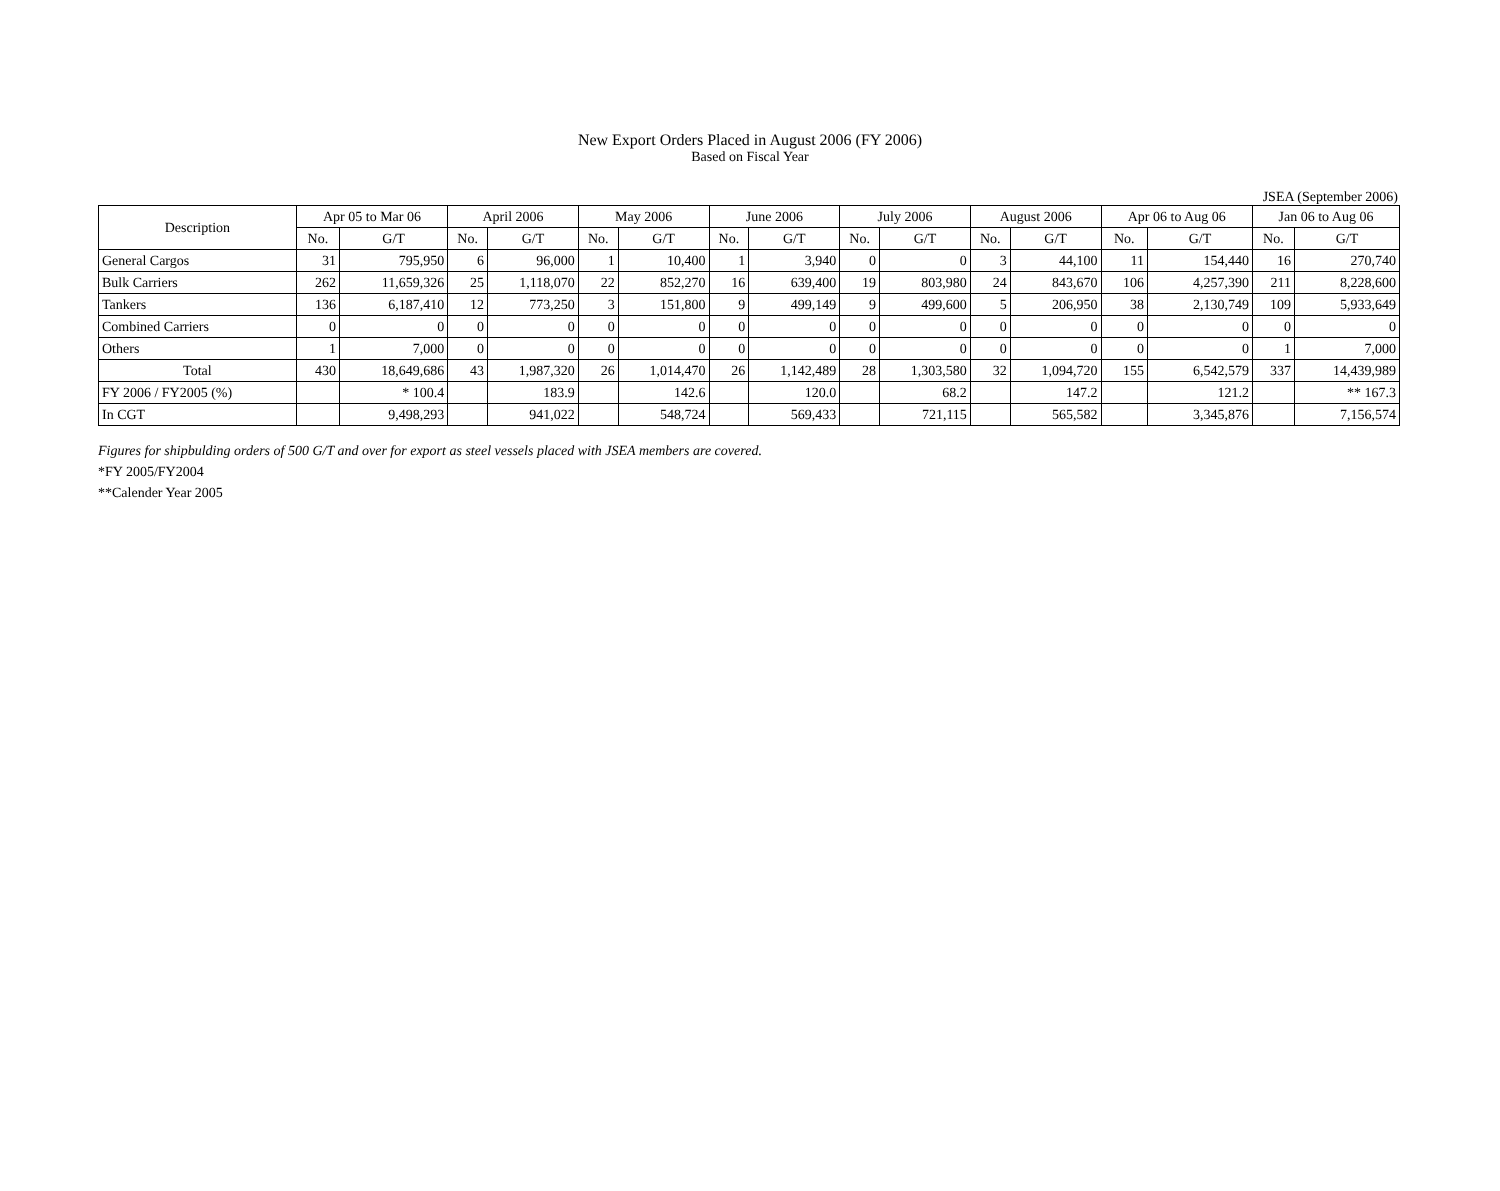New Export Orders Placed in August 2006 (FY 2006)
Based on Fiscal Year
JSEA (September 2006)
| Description | Apr 05 to Mar 06 | | April 2006 | | May 2006 | | June 2006 | | July 2006 | | August 2006 | | Apr 06 to Aug 06 | | Jan 06 to Aug 06 | |
| --- | --- | --- | --- | --- | --- | --- | --- | --- | --- | --- | --- | --- | --- | --- | --- | --- |
| | No. | G/T | No. | G/T | No. | G/T | No. | G/T | No. | G/T | No. | G/T | No. | G/T | No. | G/T |
| General Cargos | 31 | 795,950 | 6 | 96,000 | 1 | 10,400 | 1 | 3,940 | 0 | 0 | 3 | 44,100 | 11 | 154,440 | 16 | 270,740 |
| Bulk Carriers | 262 | 11,659,326 | 25 | 1,118,070 | 22 | 852,270 | 16 | 639,400 | 19 | 803,980 | 24 | 843,670 | 106 | 4,257,390 | 211 | 8,228,600 |
| Tankers | 136 | 6,187,410 | 12 | 773,250 | 3 | 151,800 | 9 | 499,149 | 9 | 499,600 | 5 | 206,950 | 38 | 2,130,749 | 109 | 5,933,649 |
| Combined Carriers | 0 | 0 | 0 | 0 | 0 | 0 | 0 | 0 | 0 | 0 | 0 | 0 | 0 | 0 | 0 | 0 |
| Others | 1 | 7,000 | 0 | 0 | 0 | 0 | 0 | 0 | 0 | 0 | 0 | 0 | 0 | 0 | 1 | 7,000 |
| Total | 430 | 18,649,686 | 43 | 1,987,320 | 26 | 1,014,470 | 26 | 1,142,489 | 28 | 1,303,580 | 32 | 1,094,720 | 155 | 6,542,579 | 337 | 14,439,989 |
| FY 2006 / FY2005 (%) | | * 100.4 | | 183.9 | | 142.6 | | 120.0 | | 68.2 | | 147.2 | | 121.2 | | ** 167.3 |
| In CGT | | 9,498,293 | | 941,022 | | 548,724 | | 569,433 | | 721,115 | | 565,582 | | 3,345,876 | | 7,156,574 |
Figures for shipbulding orders of 500 G/T and over for export as steel vessels placed with JSEA members are covered.
*FY 2005/FY2004
**Calender Year 2005